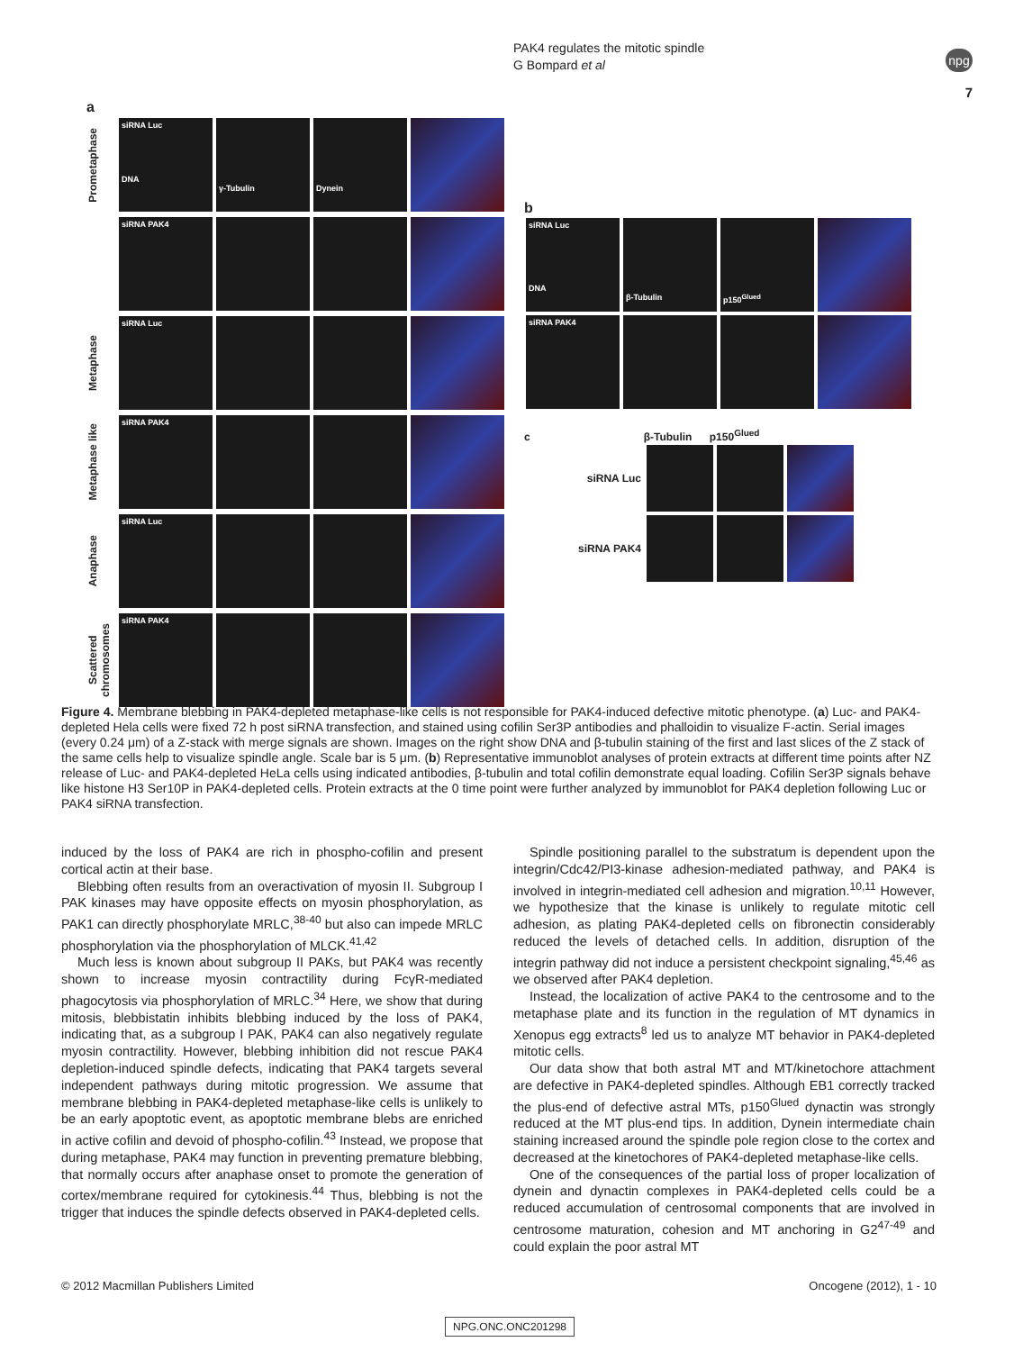PAK4 regulates the mitotic spindle
G Bompard et al
npg
7
a
Prometaphase
siRNA Luc
DNA
γ-Tubulin
Dynein
siRNA PAK4
Metaphase
siRNA Luc
Metaphase like
siRNA PAK4
Anaphase
siRNA Luc
Scattered chromosomes
siRNA PAK4
b
siRNA Luc
DNA
β-Tubulin
p150<sup>Glued</sup>
siRNA PAK4
c β-Tubulin p150<sup>Glued</sup>
siRNA Luc
siRNA PAK4
Figure 4. Membrane blebbing in PAK4-depleted metaphase-like cells is not responsible for PAK4-induced defective mitotic phenotype. (a) Luc- and PAK4-depleted Hela cells were fixed 72 h post siRNA transfection, and stained using cofilin Ser3P antibodies and phalloidin to visualize F-actin. Serial images (every 0.24 μm) of a Z-stack with merge signals are shown. Images on the right show DNA and β-tubulin staining of the first and last slices of the Z stack of the same cells help to visualize spindle angle. Scale bar is 5 μm. (b) Representative immunoblot analyses of protein extracts at different time points after NZ release of Luc- and PAK4-depleted HeLa cells using indicated antibodies, β-tubulin and total cofilin demonstrate equal loading. Cofilin Ser3P signals behave like histone H3 Ser10P in PAK4-depleted cells. Protein extracts at the 0 time point were further analyzed by immunoblot for PAK4 depletion following Luc or PAK4 siRNA transfection.
induced by the loss of PAK4 are rich in phospho-cofilin and present cortical actin at their base.
Blebbing often results from an overactivation of myosin II. Subgroup I PAK kinases may have opposite effects on myosin phosphorylation, as PAK1 can directly phosphorylate MRLC,<sup>38-40</sup> but also can impede MRLC phosphorylation via the phosphorylation of MLCK.<sup>41,42</sup>
Much less is known about subgroup II PAKs, but PAK4 was recently shown to increase myosin contractility during FcγR-mediated phagocytosis via phosphorylation of MRLC.<sup>34</sup> Here, we show that during mitosis, blebbistatin inhibits blebbing induced by the loss of PAK4, indicating that, as a subgroup I PAK, PAK4 can also negatively regulate myosin contractility. However, blebbing inhibition did not rescue PAK4 depletion-induced spindle defects, indicating that PAK4 targets several independent pathways during mitotic progression. We assume that membrane blebbing in PAK4-depleted metaphase-like cells is unlikely to be an early apoptotic event, as apoptotic membrane blebs are enriched in active cofilin and devoid of phospho-cofilin.<sup>43</sup> Instead, we propose that during metaphase, PAK4 may function in preventing premature blebbing, that normally occurs after anaphase onset to promote the generation of cortex/membrane required for cytokinesis.<sup>44</sup> Thus, blebbing is not the trigger that induces the spindle defects observed in PAK4-depleted cells.
Spindle positioning parallel to the substratum is dependent upon the integrin/Cdc42/PI3-kinase adhesion-mediated pathway, and PAK4 is involved in integrin-mediated cell adhesion and migration.<sup>10,11</sup> However, we hypothesize that the kinase is unlikely to regulate mitotic cell adhesion, as plating PAK4-depleted cells on fibronectin considerably reduced the levels of detached cells. In addition, disruption of the integrin pathway did not induce a persistent checkpoint signaling,<sup>45,46</sup> as we observed after PAK4 depletion.
Instead, the localization of active PAK4 to the centrosome and to the metaphase plate and its function in the regulation of MT dynamics in Xenopus egg extracts<sup>8</sup> led us to analyze MT behavior in PAK4-depleted mitotic cells.
Our data show that both astral MT and MT/kinetochore attachment are defective in PAK4-depleted spindles. Although EB1 correctly tracked the plus-end of defective astral MTs, p150<sup>Glued</sup> dynactin was strongly reduced at the MT plus-end tips. In addition, Dynein intermediate chain staining increased around the spindle pole region close to the cortex and decreased at the kinetochores of PAK4-depleted metaphase-like cells.
One of the consequences of the partial loss of proper localization of dynein and dynactin complexes in PAK4-depleted cells could be a reduced accumulation of centrosomal components that are involved in centrosome maturation, cohesion and MT anchoring in G2<sup>47-49</sup> and could explain the poor astral MT
© 2012 Macmillan Publishers Limited
Oncogene (2012), 1 - 10
NPG.ONC.ONC201298